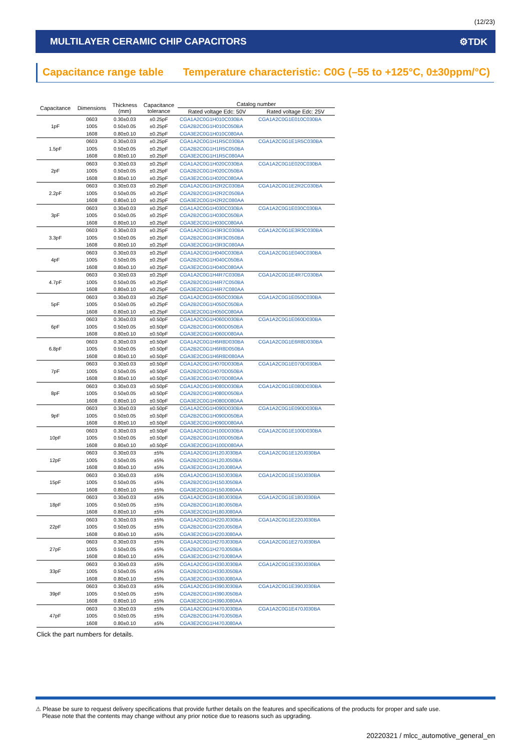(12/23)
MULTILAYER CERAMIC CHIP CAPACITORS ⚙TDK
Capacitance range table Temperature characteristic: C0G (–55 to +125°C, 0±30ppm/°C)
| Capacitance | Dimensions | Thickness (mm) | Capacitance tolerance | Catalog number | |
| --- | --- | --- | --- | --- | --- |
| | | | | Rated voltage Edc: 50V | Rated voltage Edc: 25V |
| 1pF | 0603 | 0.30±0.03 | ±0.25pF | CGA1A2C0G1H010C030BA | CGA1A2C0G1E010C030BA |
| | 1005 | 0.50±0.05 | ±0.25pF | CGA2B2C0G1H010C050BA | |
| | 1608 | 0.80±0.10 | ±0.25pF | CGA3E2C0G1H010C080AA | |
| 1.5pF | 0603 | 0.30±0.03 | ±0.25pF | CGA1A2C0G1H1R5C030BA | CGA1A2C0G1E1R5C030BA |
| | 1005 | 0.50±0.05 | ±0.25pF | CGA2B2C0G1H1R5C050BA | |
| | 1608 | 0.80±0.10 | ±0.25pF | CGA3E2C0G1H1R5C080AA | |
| 2pF | 0603 | 0.30±0.03 | ±0.25pF | CGA1A2C0G1H020C030BA | CGA1A2C0G1E020C030BA |
| | 1005 | 0.50±0.05 | ±0.25pF | CGA2B2C0G1H020C050BA | |
| | 1608 | 0.80±0.10 | ±0.25pF | CGA3E2C0G1H020C080AA | |
| 2.2pF | 0603 | 0.30±0.03 | ±0.25pF | CGA1A2C0G1H2R2C030BA | CGA1A2C0G1E2R2C030BA |
| | 1005 | 0.50±0.05 | ±0.25pF | CGA2B2C0G1H2R2C050BA | |
| | 1608 | 0.80±0.10 | ±0.25pF | CGA3E2C0G1H2R2C080AA | |
| 3pF | 0603 | 0.30±0.03 | ±0.25pF | CGA1A2C0G1H030C030BA | CGA1A2C0G1E030C030BA |
| | 1005 | 0.50±0.05 | ±0.25pF | CGA2B2C0G1H030C050BA | |
| | 1608 | 0.80±0.10 | ±0.25pF | CGA3E2C0G1H030C080AA | |
| 3.3pF | 0603 | 0.30±0.03 | ±0.25pF | CGA1A2C0G1H3R3C030BA | CGA1A2C0G1E3R3C030BA |
| | 1005 | 0.50±0.05 | ±0.25pF | CGA2B2C0G1H3R3C050BA | |
| | 1608 | 0.80±0.10 | ±0.25pF | CGA3E2C0G1H3R3C080AA | |
| 4pF | 0603 | 0.30±0.03 | ±0.25pF | CGA1A2C0G1H040C030BA | CGA1A2C0G1E040C030BA |
| | 1005 | 0.50±0.05 | ±0.25pF | CGA2B2C0G1H040C050BA | |
| | 1608 | 0.80±0.10 | ±0.25pF | CGA3E2C0G1H040C080AA | |
| 4.7pF | 0603 | 0.30±0.03 | ±0.25pF | CGA1A2C0G1H4R7C030BA | CGA1A2C0G1E4R7C030BA |
| | 1005 | 0.50±0.05 | ±0.25pF | CGA2B2C0G1H4R7C050BA | |
| | 1608 | 0.80±0.10 | ±0.25pF | CGA3E2C0G1H4R7C080AA | |
| 5pF | 0603 | 0.30±0.03 | ±0.25pF | CGA1A2C0G1H050C030BA | CGA1A2C0G1E050C030BA |
| | 1005 | 0.50±0.05 | ±0.25pF | CGA2B2C0G1H050C050BA | |
| | 1608 | 0.80±0.10 | ±0.25pF | CGA3E2C0G1H050C080AA | |
| 6pF | 0603 | 0.30±0.03 | ±0.50pF | CGA1A2C0G1H060D030BA | CGA1A2C0G1E060D030BA |
| | 1005 | 0.50±0.05 | ±0.50pF | CGA2B2C0G1H060D050BA | |
| | 1608 | 0.80±0.10 | ±0.50pF | CGA3E2C0G1H060D080AA | |
| 6.8pF | 0603 | 0.30±0.03 | ±0.50pF | CGA1A2C0G1H6R8D030BA | CGA1A2C0G1E6R8D030BA |
| | 1005 | 0.50±0.05 | ±0.50pF | CGA2B2C0G1H6R8D050BA | |
| | 1608 | 0.80±0.10 | ±0.50pF | CGA3E2C0G1H6R8D080AA | |
| 7pF | 0603 | 0.30±0.03 | ±0.50pF | CGA1A2C0G1H070D030BA | CGA1A2C0G1E070D030BA |
| | 1005 | 0.50±0.05 | ±0.50pF | CGA2B2C0G1H070D050BA | |
| | 1608 | 0.80±0.10 | ±0.50pF | CGA3E2C0G1H070D080AA | |
| 8pF | 0603 | 0.30±0.03 | ±0.50pF | CGA1A2C0G1H080D030BA | CGA1A2C0G1E080D030BA |
| | 1005 | 0.50±0.05 | ±0.50pF | CGA2B2C0G1H080D050BA | |
| | 1608 | 0.80±0.10 | ±0.50pF | CGA3E2C0G1H080D080AA | |
| 9pF | 0603 | 0.30±0.03 | ±0.50pF | CGA1A2C0G1H090D030BA | CGA1A2C0G1E090D030BA |
| | 1005 | 0.50±0.05 | ±0.50pF | CGA2B2C0G1H090D050BA | |
| | 1608 | 0.80±0.10 | ±0.50pF | CGA3E2C0G1H090D080AA | |
| 10pF | 0603 | 0.30±0.03 | ±0.50pF | CGA1A2C0G1H100D030BA | CGA1A2C0G1E100D030BA |
| | 1005 | 0.50±0.05 | ±0.50pF | CGA2B2C0G1H100D050BA | |
| | 1608 | 0.80±0.10 | ±0.50pF | CGA3E2C0G1H100D080AA | |
| 12pF | 0603 | 0.30±0.03 | ±5% | CGA1A2C0G1H120J030BA | CGA1A2C0G1E120J030BA |
| | 1005 | 0.50±0.05 | ±5% | CGA2B2C0G1H120J050BA | |
| | 1608 | 0.80±0.10 | ±5% | CGA3E2C0G1H120J080AA | |
| 15pF | 0603 | 0.30±0.03 | ±5% | CGA1A2C0G1H150J030BA | CGA1A2C0G1E150J030BA |
| | 1005 | 0.50±0.05 | ±5% | CGA2B2C0G1H150J050BA | |
| | 1608 | 0.80±0.10 | ±5% | CGA3E2C0G1H150J080AA | |
| 18pF | 0603 | 0.30±0.03 | ±5% | CGA1A2C0G1H180J030BA | CGA1A2C0G1E180J030BA |
| | 1005 | 0.50±0.05 | ±5% | CGA2B2C0G1H180J050BA | |
| | 1608 | 0.80±0.10 | ±5% | CGA3E2C0G1H180J080AA | |
| 22pF | 0603 | 0.30±0.03 | ±5% | CGA1A2C0G1H220J030BA | CGA1A2C0G1E220J030BA |
| | 1005 | 0.50±0.05 | ±5% | CGA2B2C0G1H220J050BA | |
| | 1608 | 0.80±0.10 | ±5% | CGA3E2C0G1H220J080AA | |
| 27pF | 0603 | 0.30±0.03 | ±5% | CGA1A2C0G1H270J030BA | CGA1A2C0G1E270J030BA |
| | 1005 | 0.50±0.05 | ±5% | CGA2B2C0G1H270J050BA | |
| | 1608 | 0.80±0.10 | ±5% | CGA3E2C0G1H270J080AA | |
| 33pF | 0603 | 0.30±0.03 | ±5% | CGA1A2C0G1H330J030BA | CGA1A2C0G1E330J030BA |
| | 1005 | 0.50±0.05 | ±5% | CGA2B2C0G1H330J050BA | |
| | 1608 | 0.80±0.10 | ±5% | CGA3E2C0G1H330J080AA | |
| 39pF | 0603 | 0.30±0.03 | ±5% | CGA1A2C0G1H390J030BA | CGA1A2C0G1E390J030BA |
| | 1005 | 0.50±0.05 | ±5% | CGA2B2C0G1H390J050BA | |
| | 1608 | 0.80±0.10 | ±5% | CGA3E2C0G1H390J080AA | |
| 47pF | 0603 | 0.30±0.03 | ±5% | CGA1A2C0G1H470J030BA | CGA1A2C0G1E470J030BA |
| | 1005 | 0.50±0.05 | ±5% | CGA2B2C0G1H470J050BA | |
| | 1608 | 0.80±0.10 | ±5% | CGA3E2C0G1H470J080AA | |
Click the part numbers for details.
⚠ Please be sure to request delivery specifications that provide further details on the features and specifications of the products for proper and safe use.
Please note that the contents may change without any prior notice due to reasons such as upgrading.
20220321 / mlcc_automotive_general_en